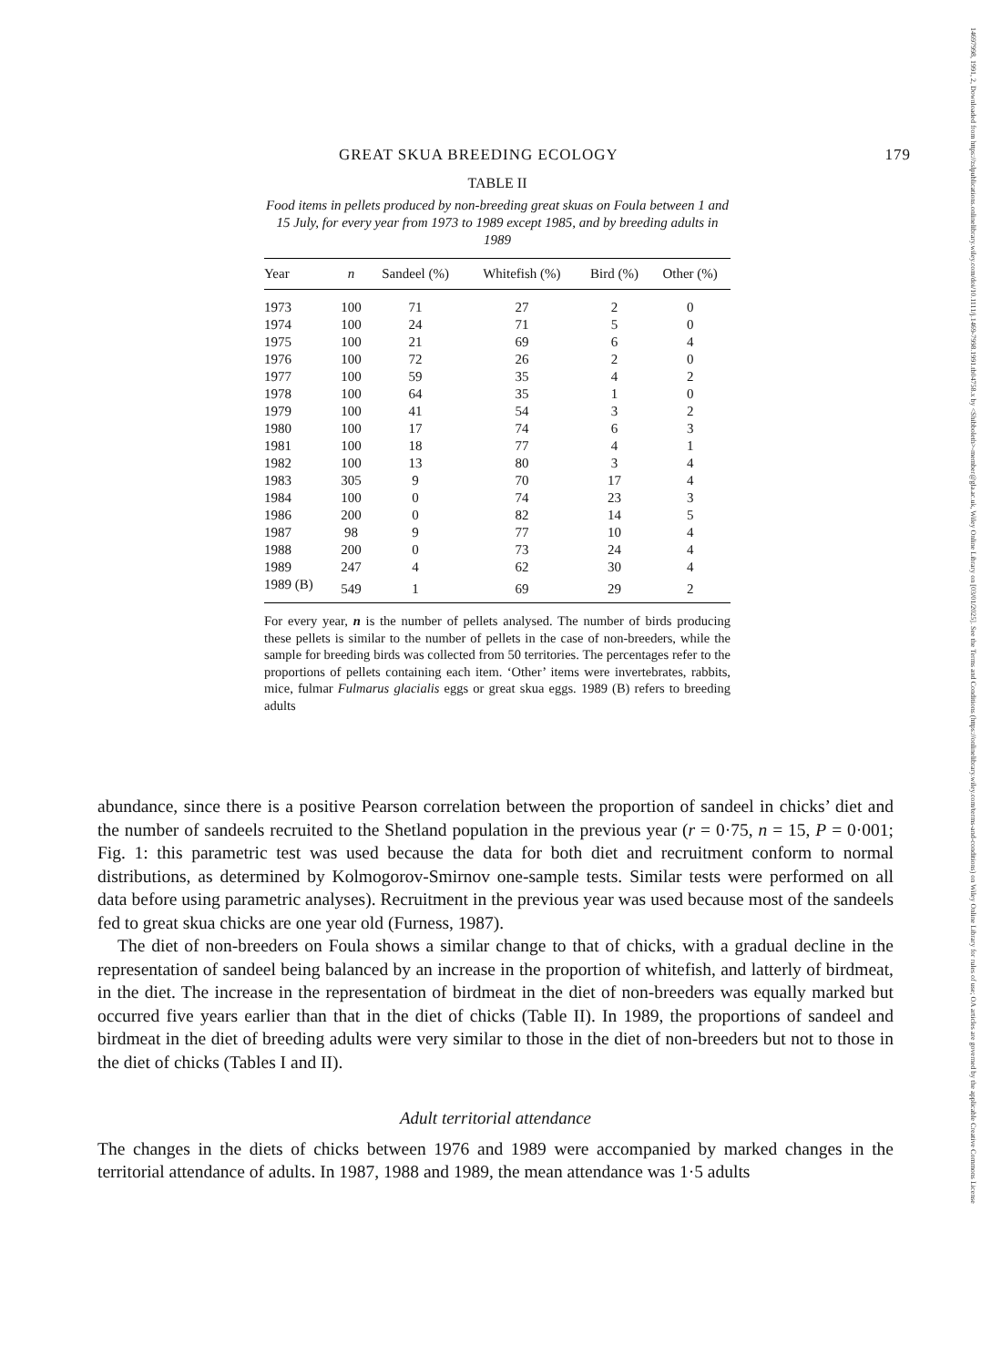GREAT SKUA BREEDING ECOLOGY 179
TABLE II
Food items in pellets produced by non-breeding great skuas on Foula between 1 and 15 July, for every year from 1973 to 1989 except 1985, and by breeding adults in 1989
| Year | n | Sandeel (%) | Whitefish (%) | Bird (%) | Other (%) |
| --- | --- | --- | --- | --- | --- |
| 1973 | 100 | 71 | 27 | 2 | 0 |
| 1974 | 100 | 24 | 71 | 5 | 0 |
| 1975 | 100 | 21 | 69 | 6 | 4 |
| 1976 | 100 | 72 | 26 | 2 | 0 |
| 1977 | 100 | 59 | 35 | 4 | 2 |
| 1978 | 100 | 64 | 35 | 1 | 0 |
| 1979 | 100 | 41 | 54 | 3 | 2 |
| 1980 | 100 | 17 | 74 | 6 | 3 |
| 1981 | 100 | 18 | 77 | 4 | 1 |
| 1982 | 100 | 13 | 80 | 3 | 4 |
| 1983 | 305 | 9 | 70 | 17 | 4 |
| 1984 | 100 | 0 | 74 | 23 | 3 |
| 1986 | 200 | 0 | 82 | 14 | 5 |
| 1987 | 98 | 9 | 77 | 10 | 4 |
| 1988 | 200 | 0 | 73 | 24 | 4 |
| 1989 | 247 | 4 | 62 | 30 | 4 |
| 1989 (B) | 549 | 1 | 69 | 29 | 2 |
For every year, n is the number of pellets analysed. The number of birds producing these pellets is similar to the number of pellets in the case of non-breeders, while the sample for breeding birds was collected from 50 territories. The percentages refer to the proportions of pellets containing each item. ‘Other’ items were invertebrates, rabbits, mice, fulmar Fulmarus glacialis eggs or great skua eggs. 1989 (B) refers to breeding adults
abundance, since there is a positive Pearson correlation between the proportion of sandeel in chicks’ diet and the number of sandeels recruited to the Shetland population in the previous year (r = 0·75, n = 15, P = 0·001; Fig. 1: this parametric test was used because the data for both diet and recruitment conform to normal distributions, as determined by Kolmogorov-Smirnov one-sample tests. Similar tests were performed on all data before using parametric analyses). Recruitment in the previous year was used because most of the sandeels fed to great skua chicks are one year old (Furness, 1987).
The diet of non-breeders on Foula shows a similar change to that of chicks, with a gradual decline in the representation of sandeel being balanced by an increase in the proportion of whitefish, and latterly of birdmeat, in the diet. The increase in the representation of birdmeat in the diet of non-breeders was equally marked but occurred five years earlier than that in the diet of chicks (Table II). In 1989, the proportions of sandeel and birdmeat in the diet of breeding adults were very similar to those in the diet of non-breeders but not to those in the diet of chicks (Tables I and II).
Adult territorial attendance
The changes in the diets of chicks between 1976 and 1989 were accompanied by marked changes in the territorial attendance of adults. In 1987, 1988 and 1989, the mean attendance was 1·5 adults
14697998, 1991, 2, Downloaded from https://zslpublications.onlinelibrary.wiley.com/doi/10.1111/j.1469-7998.1991.tb04758.x by <Shibboleth>-member@gla.ac.uk, Wiley Online Library on [03/01/2025]. See the Terms and Conditions (https://onlinelibrary.wiley.com/terms-and-conditions) on Wiley Online Library for rules of use; OA articles are governed by the applicable Creative Commons License